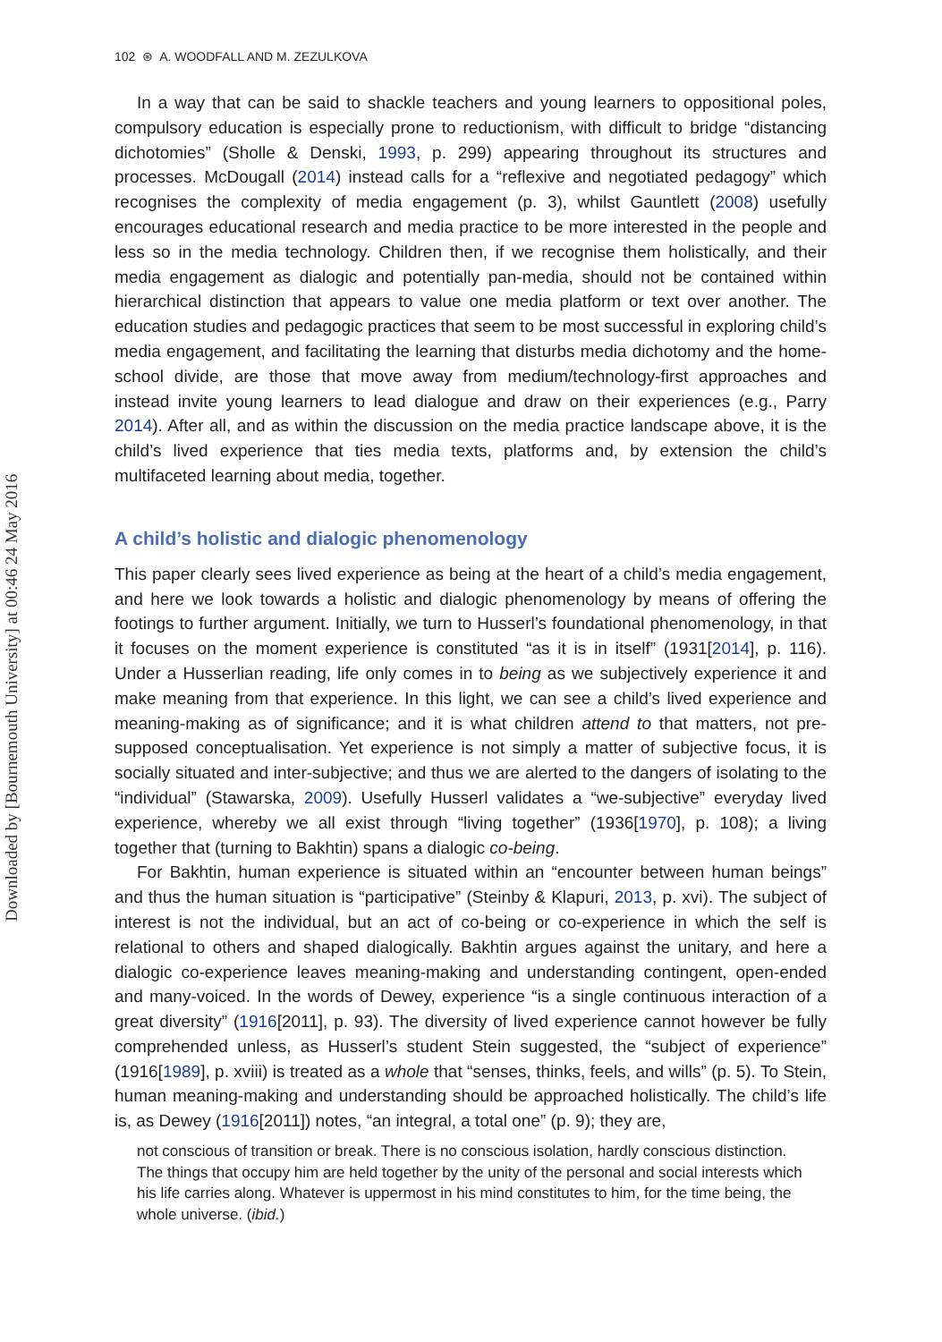Downloaded by [Bournemouth University] at 00:46 24 May 2016
102 ⊛ A. WOODFALL AND M. ZEZULKOVA
In a way that can be said to shackle teachers and young learners to oppositional poles, compulsory education is especially prone to reductionism, with difficult to bridge “distancing dichotomies” (Sholle & Denski, 1993, p. 299) appearing throughout its structures and processes. McDougall (2014) instead calls for a “reflexive and negotiated pedagogy” which recognises the complexity of media engagement (p. 3), whilst Gauntlett (2008) usefully encourages educational research and media practice to be more interested in the people and less so in the media technology. Children then, if we recognise them holistically, and their media engagement as dialogic and potentially pan-media, should not be contained within hierarchical distinction that appears to value one media platform or text over another. The education studies and pedagogic practices that seem to be most successful in exploring child’s media engagement, and facilitating the learning that disturbs media dichotomy and the home-school divide, are those that move away from medium/technology-first approaches and instead invite young learners to lead dialogue and draw on their experiences (e.g., Parry 2014). After all, and as within the discussion on the media practice landscape above, it is the child’s lived experience that ties media texts, platforms and, by extension the child’s multifaceted learning about media, together.
A child’s holistic and dialogic phenomenology
This paper clearly sees lived experience as being at the heart of a child’s media engagement, and here we look towards a holistic and dialogic phenomenology by means of offering the footings to further argument. Initially, we turn to Husserl’s foundational phenomenology, in that it focuses on the moment experience is constituted “as it is in itself” (1931[2014], p. 116). Under a Husserlian reading, life only comes in to being as we subjectively experience it and make meaning from that experience. In this light, we can see a child’s lived experience and meaning-making as of significance; and it is what children attend to that matters, not pre-supposed conceptualisation. Yet experience is not simply a matter of subjective focus, it is socially situated and inter-subjective; and thus we are alerted to the dangers of isolating to the “individual” (Stawarska, 2009). Usefully Husserl validates a “we-subjective” everyday lived experience, whereby we all exist through “living together” (1936[1970], p. 108); a living together that (turning to Bakhtin) spans a dialogic co-being.
For Bakhtin, human experience is situated within an “encounter between human beings” and thus the human situation is “participative” (Steinby & Klapuri, 2013, p. xvi). The subject of interest is not the individual, but an act of co-being or co-experience in which the self is relational to others and shaped dialogically. Bakhtin argues against the unitary, and here a dialogic co-experience leaves meaning-making and understanding contingent, open-ended and many-voiced. In the words of Dewey, experience “is a single continuous interaction of a great diversity” (1916[2011], p. 93). The diversity of lived experience cannot however be fully comprehended unless, as Husserl’s student Stein suggested, the “subject of experience” (1916[1989], p. xviii) is treated as a whole that “senses, thinks, feels, and wills” (p. 5). To Stein, human meaning-making and understanding should be approached holistically. The child’s life is, as Dewey (1916[2011]) notes, “an integral, a total one” (p. 9); they are,
not conscious of transition or break. There is no conscious isolation, hardly conscious distinction. The things that occupy him are held together by the unity of the personal and social interests which his life carries along. Whatever is uppermost in his mind constitutes to him, for the time being, the whole universe. (ibid.)